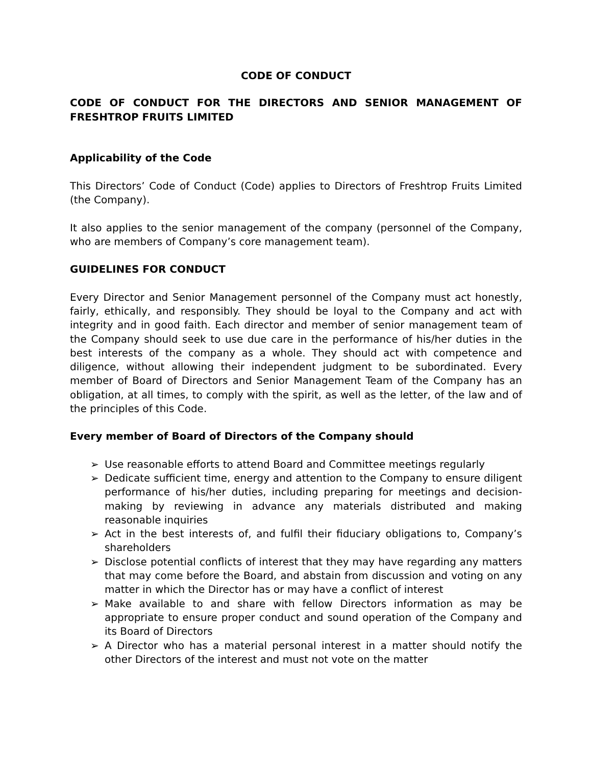CODE OF CONDUCT
CODE OF CONDUCT FOR THE DIRECTORS AND SENIOR MANAGEMENT OF FRESHTROP FRUITS LIMITED
Applicability of the Code
This Directors’ Code of Conduct (Code) applies to Directors of Freshtrop Fruits Limited (the Company).
It also applies to the senior management of the company (personnel of the Company, who are members of Company’s core management team).
GUIDELINES FOR CONDUCT
Every Director and Senior Management personnel of the Company must act honestly, fairly, ethically, and responsibly. They should be loyal to the Company and act with integrity and in good faith. Each director and member of senior management team of the Company should seek to use due care in the performance of his/her duties in the best interests of the company as a whole. They should act with competence and diligence, without allowing their independent judgment to be subordinated. Every member of Board of Directors and Senior Management Team of the Company has an obligation, at all times, to comply with the spirit, as well as the letter, of the law and of the principles of this Code.
Every member of Board of Directors of the Company should
➢ Use reasonable efforts to attend Board and Committee meetings regularly
➢ Dedicate sufficient time, energy and attention to the Company to ensure diligent performance of his/her duties, including preparing for meetings and decision-making by reviewing in advance any materials distributed and making reasonable inquiries
➢ Act in the best interests of, and fulfil their fiduciary obligations to, Company’s shareholders
➢ Disclose potential conflicts of interest that they may have regarding any matters that may come before the Board, and abstain from discussion and voting on any matter in which the Director has or may have a conflict of interest
➢ Make available to and share with fellow Directors information as may be appropriate to ensure proper conduct and sound operation of the Company and its Board of Directors
➢ A Director who has a material personal interest in a matter should notify the other Directors of the interest and must not vote on the matter